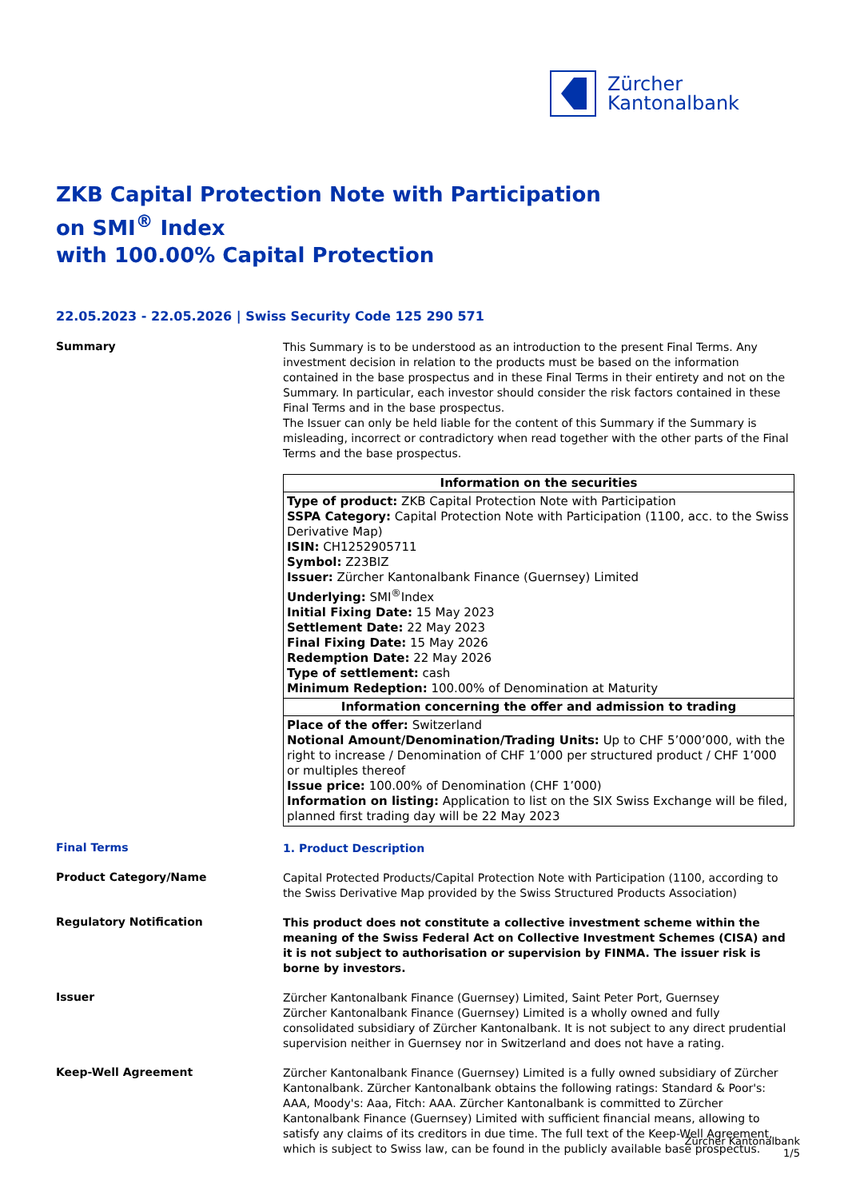Zürcher
Kantonalbank
ZKB Capital Protection Note with Participation
on SMI<sup>®</sup> Index
with 100.00% Capital Protection
22.05.2023 - 22.05.2026 | Swiss Security Code 125 290 571
Summary
This Summary is to be understood as an introduction to the present Final Terms. Any investment decision in relation to the products must be based on the information contained in the base prospectus and in these Final Terms in their entirety and not on the Summary. In particular, each investor should consider the risk factors contained in these Final Terms and in the base prospectus.
The Issuer can only be held liable for the content of this Summary if the Summary is misleading, incorrect or contradictory when read together with the other parts of the Final Terms and the base prospectus.
| Information on the securities |
| --- |
| Type of product: ZKB Capital Protection Note with Participation SSPA Category: Capital Protection Note with Participation (1100, acc. to the Swiss Derivative Map) ISIN: CH1252905711 Symbol: Z23BIZ Issuer: Zürcher Kantonalbank Finance (Guernsey) Limited Underlying: SMI<sup>®</sup>Index Initial Fixing Date: 15 May 2023 Settlement Date: 22 May 2023 Final Fixing Date: 15 May 2026 Redemption Date: 22 May 2026 Type of settlement: cash Minimum Redeption: 100.00% of Denomination at Maturity |
| Information concerning the offer and admission to trading |
| Place of the offer: Switzerland Notional Amount/Denomination/Trading Units: Up to CHF 5’000’000, with the right to increase / Denomination of CHF 1’000 per structured product / CHF 1’000 or multiples thereof Issue price: 100.00% of Denomination (CHF 1’000) Information on listing: Application to list on the SIX Swiss Exchange will be filed, planned first trading day will be 22 May 2023 |
Final Terms
1. Product Description
Product Category/Name
Capital Protected Products/Capital Protection Note with Participation (1100, according to the Swiss Derivative Map provided by the Swiss Structured Products Association)
Regulatory Notification
This product does not constitute a collective investment scheme within the meaning of the Swiss Federal Act on Collective Investment Schemes (CISA) and it is not subject to authorisation or supervision by FINMA. The issuer risk is borne by investors.
Issuer
Zürcher Kantonalbank Finance (Guernsey) Limited, Saint Peter Port, Guernsey
Zürcher Kantonalbank Finance (Guernsey) Limited is a wholly owned and fully consolidated subsidiary of Zürcher Kantonalbank. It is not subject to any direct prudential supervision neither in Guernsey nor in Switzerland and does not have a rating.
Keep-Well Agreement
Zürcher Kantonalbank Finance (Guernsey) Limited is a fully owned subsidiary of Zürcher Kantonalbank. Zürcher Kantonalbank obtains the following ratings: Standard & Poor's: AAA, Moody's: Aaa, Fitch: AAA. Zürcher Kantonalbank is committed to Zürcher Kantonalbank Finance (Guernsey) Limited with sufficient financial means, allowing to satisfy any claims of its creditors in due time. The full text of the Keep-Well Agreement, which is subject to Swiss law, can be found in the publicly available base prospectus.
Zürcher Kantonalbank
1/5